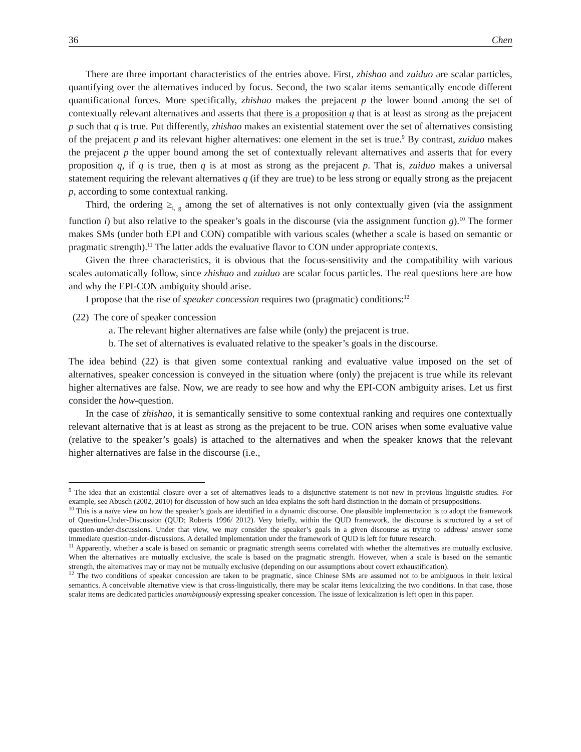36 Chen
There are three important characteristics of the entries above. First, zhishao and zuiduo are scalar particles, quantifying over the alternatives induced by focus. Second, the two scalar items semantically encode different quantificational forces. More specifically, zhishao makes the prejacent p the lower bound among the set of contextually relevant alternatives and asserts that there is a proposition q that is at least as strong as the prejacent p such that q is true. Put differently, zhishao makes an existential statement over the set of alternatives consisting of the prejacent p and its relevant higher alternatives: one element in the set is true.<sup>9</sup> By contrast, zuiduo makes the prejacent p the upper bound among the set of contextually relevant alternatives and asserts that for every proposition q, if q is true, then q is at most as strong as the prejacent p. That is, zuiduo makes a universal statement requiring the relevant alternatives q (if they are true) to be less strong or equally strong as the prejacent p, according to some contextual ranking.
Third, the ordering ≥<sub>i, g</sub> among the set of alternatives is not only contextually given (via the assignment function i) but also relative to the speaker’s goals in the discourse (via the assignment function g).<sup>10</sup> The former makes SMs (under both EPI and CON) compatible with various scales (whether a scale is based on semantic or pragmatic strength).<sup>11</sup> The latter adds the evaluative flavor to CON under appropriate contexts.
Given the three characteristics, it is obvious that the focus-sensitivity and the compatibility with various scales automatically follow, since zhishao and zuiduo are scalar focus particles. The real questions here are how and why the EPI-CON ambiguity should arise.
I propose that the rise of speaker concession requires two (pragmatic) conditions:<sup>12</sup>
(22) The core of speaker concession
a. The relevant higher alternatives are false while (only) the prejacent is true.
b. The set of alternatives is evaluated relative to the speaker’s goals in the discourse.
The idea behind (22) is that given some contextual ranking and evaluative value imposed on the set of alternatives, speaker concession is conveyed in the situation where (only) the prejacent is true while its relevant higher alternatives are false. Now, we are ready to see how and why the EPI-CON ambiguity arises. Let us first consider the how-question.
In the case of zhishao, it is semantically sensitive to some contextual ranking and requires one contextually relevant alternative that is at least as strong as the prejacent to be true. CON arises when some evaluative value (relative to the speaker’s goals) is attached to the alternatives and when the speaker knows that the relevant higher alternatives are false in the discourse (i.e.,
<sup>9</sup> The idea that an existential closure over a set of alternatives leads to a disjunctive statement is not new in previous linguistic studies. For example, see Abusch (2002, 2010) for discussion of how such an idea explains the soft-hard distinction in the domain of presuppositions.
<sup>10</sup> This is a naïve view on how the speaker’s goals are identified in a dynamic discourse. One plausible implementation is to adopt the framework of Question-Under-Discussion (QUD; Roberts 1996/ 2012). Very briefly, within the QUD framework, the discourse is structured by a set of question-under-discussions. Under that view, we may consider the speaker’s goals in a given discourse as trying to address/ answer some immediate question-under-discussions. A detailed implementation under the framework of QUD is left for future research.
<sup>11</sup> Apparently, whether a scale is based on semantic or pragmatic strength seems correlated with whether the alternatives are mutually exclusive. When the alternatives are mutually exclusive, the scale is based on the pragmatic strength. However, when a scale is based on the semantic strength, the alternatives may or may not be mutually exclusive (depending on our assumptions about covert exhaustification).
<sup>12</sup> The two conditions of speaker concession are taken to be pragmatic, since Chinese SMs are assumed not to be ambiguous in their lexical semantics. A conceivable alternative view is that cross-linguistically, there may be scalar items lexicalizing the two conditions. In that case, those scalar items are dedicated particles unambiguously expressing speaker concession. The issue of lexicalization is left open in this paper.